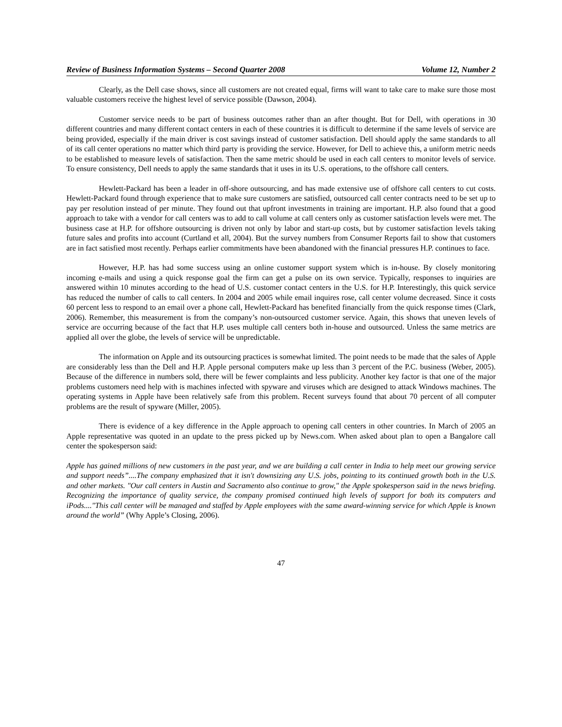Review of Business Information Systems – Second Quarter 2008 Volume 12, Number 2
Clearly, as the Dell case shows, since all customers are not created equal, firms will want to take care to make sure those most valuable customers receive the highest level of service possible (Dawson, 2004).
Customer service needs to be part of business outcomes rather than an after thought. But for Dell, with operations in 30 different countries and many different contact centers in each of these countries it is difficult to determine if the same levels of service are being provided, especially if the main driver is cost savings instead of customer satisfaction. Dell should apply the same standards to all of its call center operations no matter which third party is providing the service. However, for Dell to achieve this, a uniform metric needs to be established to measure levels of satisfaction. Then the same metric should be used in each call centers to monitor levels of service. To ensure consistency, Dell needs to apply the same standards that it uses in its U.S. operations, to the offshore call centers.
Hewlett-Packard has been a leader in off-shore outsourcing, and has made extensive use of offshore call centers to cut costs. Hewlett-Packard found through experience that to make sure customers are satisfied, outsourced call center contracts need to be set up to pay per resolution instead of per minute. They found out that upfront investments in training are important. H.P. also found that a good approach to take with a vendor for call centers was to add to call volume at call centers only as customer satisfaction levels were met. The business case at H.P. for offshore outsourcing is driven not only by labor and start-up costs, but by customer satisfaction levels taking future sales and profits into account (Curtland et all, 2004). But the survey numbers from Consumer Reports fail to show that customers are in fact satisfied most recently. Perhaps earlier commitments have been abandoned with the financial pressures H.P. continues to face.
However, H.P. has had some success using an online customer support system which is in-house. By closely monitoring incoming e-mails and using a quick response goal the firm can get a pulse on its own service. Typically, responses to inquiries are answered within 10 minutes according to the head of U.S. customer contact centers in the U.S. for H.P. Interestingly, this quick service has reduced the number of calls to call centers. In 2004 and 2005 while email inquires rose, call center volume decreased. Since it costs 60 percent less to respond to an email over a phone call, Hewlett-Packard has benefited financially from the quick response times (Clark, 2006). Remember, this measurement is from the company’s non-outsourced customer service. Again, this shows that uneven levels of service are occurring because of the fact that H.P. uses multiple call centers both in-house and outsourced. Unless the same metrics are applied all over the globe, the levels of service will be unpredictable.
The information on Apple and its outsourcing practices is somewhat limited. The point needs to be made that the sales of Apple are considerably less than the Dell and H.P. Apple personal computers make up less than 3 percent of the P.C. business (Weber, 2005). Because of the difference in numbers sold, there will be fewer complaints and less publicity. Another key factor is that one of the major problems customers need help with is machines infected with spyware and viruses which are designed to attack Windows machines. The operating systems in Apple have been relatively safe from this problem. Recent surveys found that about 70 percent of all computer problems are the result of spyware (Miller, 2005).
There is evidence of a key difference in the Apple approach to opening call centers in other countries. In March of 2005 an Apple representative was quoted in an update to the press picked up by News.com. When asked about plan to open a Bangalore call center the spokesperson said:
Apple has gained millions of new customers in the past year, and we are building a call center in India to help meet our growing service and support needs”....The company emphasized that it isn't downsizing any U.S. jobs, pointing to its continued growth both in the U.S. and other markets. "Our call centers in Austin and Sacramento also continue to grow," the Apple spokesperson said in the news briefing. Recognizing the importance of quality service, the company promised continued high levels of support for both its computers and iPods...."This call center will be managed and staffed by Apple employees with the same award-winning service for which Apple is known around the world” (Why Apple’s Closing, 2006).
47